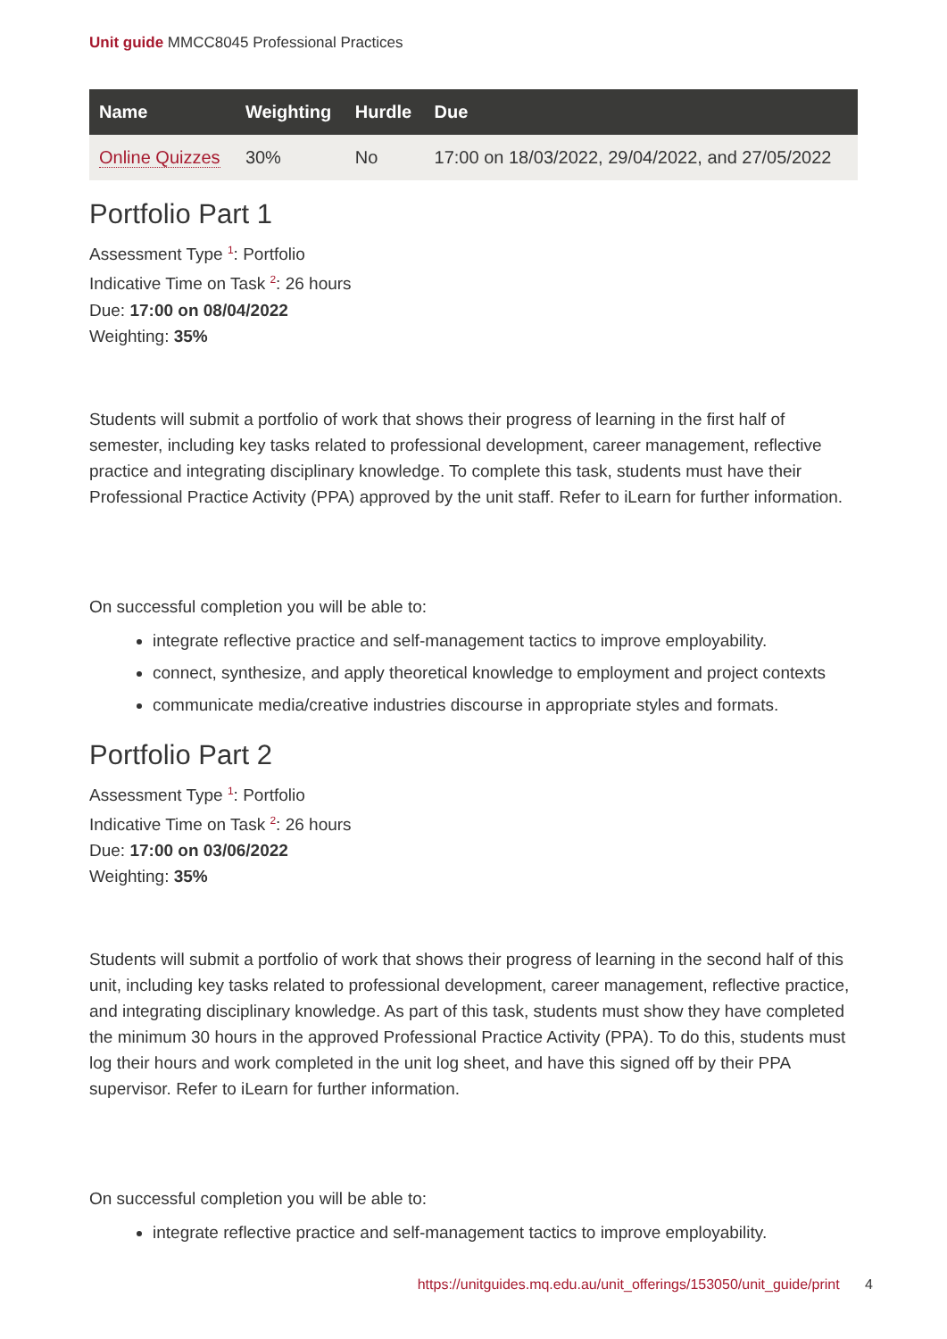Unit guide MMCC8045 Professional Practices
| Name | Weighting | Hurdle | Due |
| --- | --- | --- | --- |
| Online Quizzes | 30% | No | 17:00 on 18/03/2022, 29/04/2022, and 27/05/2022 |
Portfolio Part 1
Assessment Type <sup>1</sup>: Portfolio
Indicative Time on Task <sup>2</sup>: 26 hours
Due: 17:00 on 08/04/2022
Weighting: 35%
Students will submit a portfolio of work that shows their progress of learning in the first half of semester, including key tasks related to professional development, career management, reflective practice and integrating disciplinary knowledge. To complete this task, students must have their Professional Practice Activity (PPA) approved by the unit staff. Refer to iLearn for further information.
On successful completion you will be able to:
integrate reflective practice and self-management tactics to improve employability.
connect, synthesize, and apply theoretical knowledge to employment and project contexts
communicate media/creative industries discourse in appropriate styles and formats.
Portfolio Part 2
Assessment Type <sup>1</sup>: Portfolio
Indicative Time on Task <sup>2</sup>: 26 hours
Due: 17:00 on 03/06/2022
Weighting: 35%
Students will submit a portfolio of work that shows their progress of learning in the second half of this unit, including key tasks related to professional development, career management, reflective practice, and integrating disciplinary knowledge. As part of this task, students must show they have completed the minimum 30 hours in the approved Professional Practice Activity (PPA). To do this, students must log their hours and work completed in the unit log sheet, and have this signed off by their PPA supervisor. Refer to iLearn for further information.
On successful completion you will be able to:
integrate reflective practice and self-management tactics to improve employability.
https://unitguides.mq.edu.au/unit_offerings/153050/unit_guide/print 4